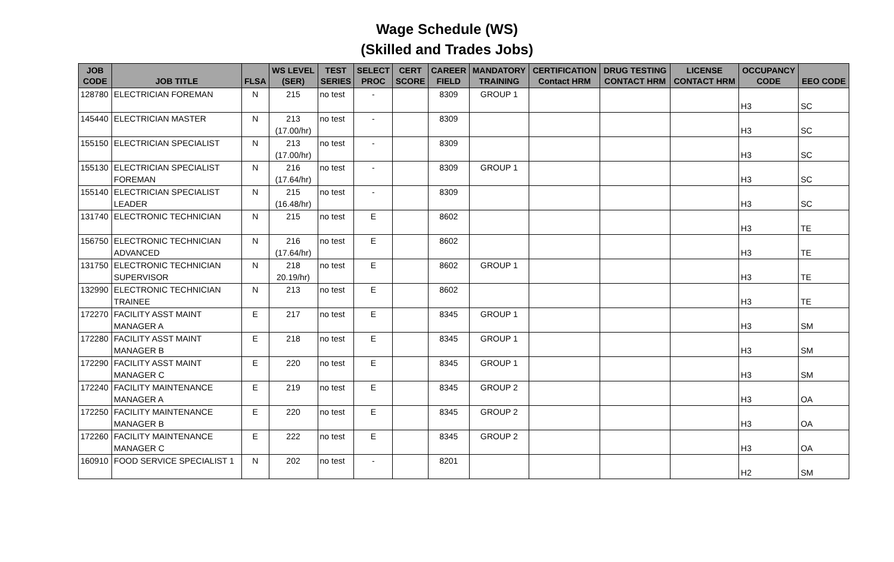Wage Schedule (WS)
(Skilled and Trades Jobs)
| JOB CODE | JOB TITLE | FLSA | WS LEVEL (SER) | TEST SERIES | SELECT PROC | CERT SCORE | CAREER FIELD | MANDATORY TRAINING | CERTIFICATION Contact HRM | DRUG TESTING CONTACT HRM | LICENSE CONTACT HRM | OCCUPANCY CODE | EEO CODE |
| --- | --- | --- | --- | --- | --- | --- | --- | --- | --- | --- | --- | --- | --- |
| 128780 | ELECTRICIAN FOREMAN | N | 215 | no test | - | | 8309 | GROUP 1 | | | | H3 | SC |
| 145440 | ELECTRICIAN MASTER | N | 213 (17.00/hr) | no test | - | | 8309 | | | | | H3 | SC |
| 155150 | ELECTRICIAN SPECIALIST | N | 213 (17.00/hr) | no test | - | | 8309 | | | | | H3 | SC |
| 155130 | ELECTRICIAN SPECIALIST FOREMAN | N | 216 (17.64/hr) | no test | - | | 8309 | GROUP 1 | | | | H3 | SC |
| 155140 | ELECTRICIAN SPECIALIST LEADER | N | 215 (16.48/hr) | no test | - | | 8309 | | | | | H3 | SC |
| 131740 | ELECTRONIC TECHNICIAN | N | 215 | no test | E | | 8602 | | | | | H3 | TE |
| 156750 | ELECTRONIC TECHNICIAN ADVANCED | N | 216 (17.64/hr) | no test | E | | 8602 | | | | | H3 | TE |
| 131750 | ELECTRONIC TECHNICIAN SUPERVISOR | N | 218 20.19/hr) | no test | E | | 8602 | GROUP 1 | | | | H3 | TE |
| 132990 | ELECTRONIC TECHNICIAN TRAINEE | N | 213 | no test | E | | 8602 | | | | | H3 | TE |
| 172270 | FACILITY ASST MAINT MANAGER A | E | 217 | no test | E | | 8345 | GROUP 1 | | | | H3 | SM |
| 172280 | FACILITY ASST MAINT MANAGER B | E | 218 | no test | E | | 8345 | GROUP 1 | | | | H3 | SM |
| 172290 | FACILITY ASST MAINT MANAGER C | E | 220 | no test | E | | 8345 | GROUP 1 | | | | H3 | SM |
| 172240 | FACILITY MAINTENANCE MANAGER A | E | 219 | no test | E | | 8345 | GROUP 2 | | | | H3 | OA |
| 172250 | FACILITY MAINTENANCE MANAGER B | E | 220 | no test | E | | 8345 | GROUP 2 | | | | H3 | OA |
| 172260 | FACILITY MAINTENANCE MANAGER C | E | 222 | no test | E | | 8345 | GROUP 2 | | | | H3 | OA |
| 160910 | FOOD SERVICE SPECIALIST 1 | N | 202 | no test | - | | 8201 | | | | | H2 | SM |